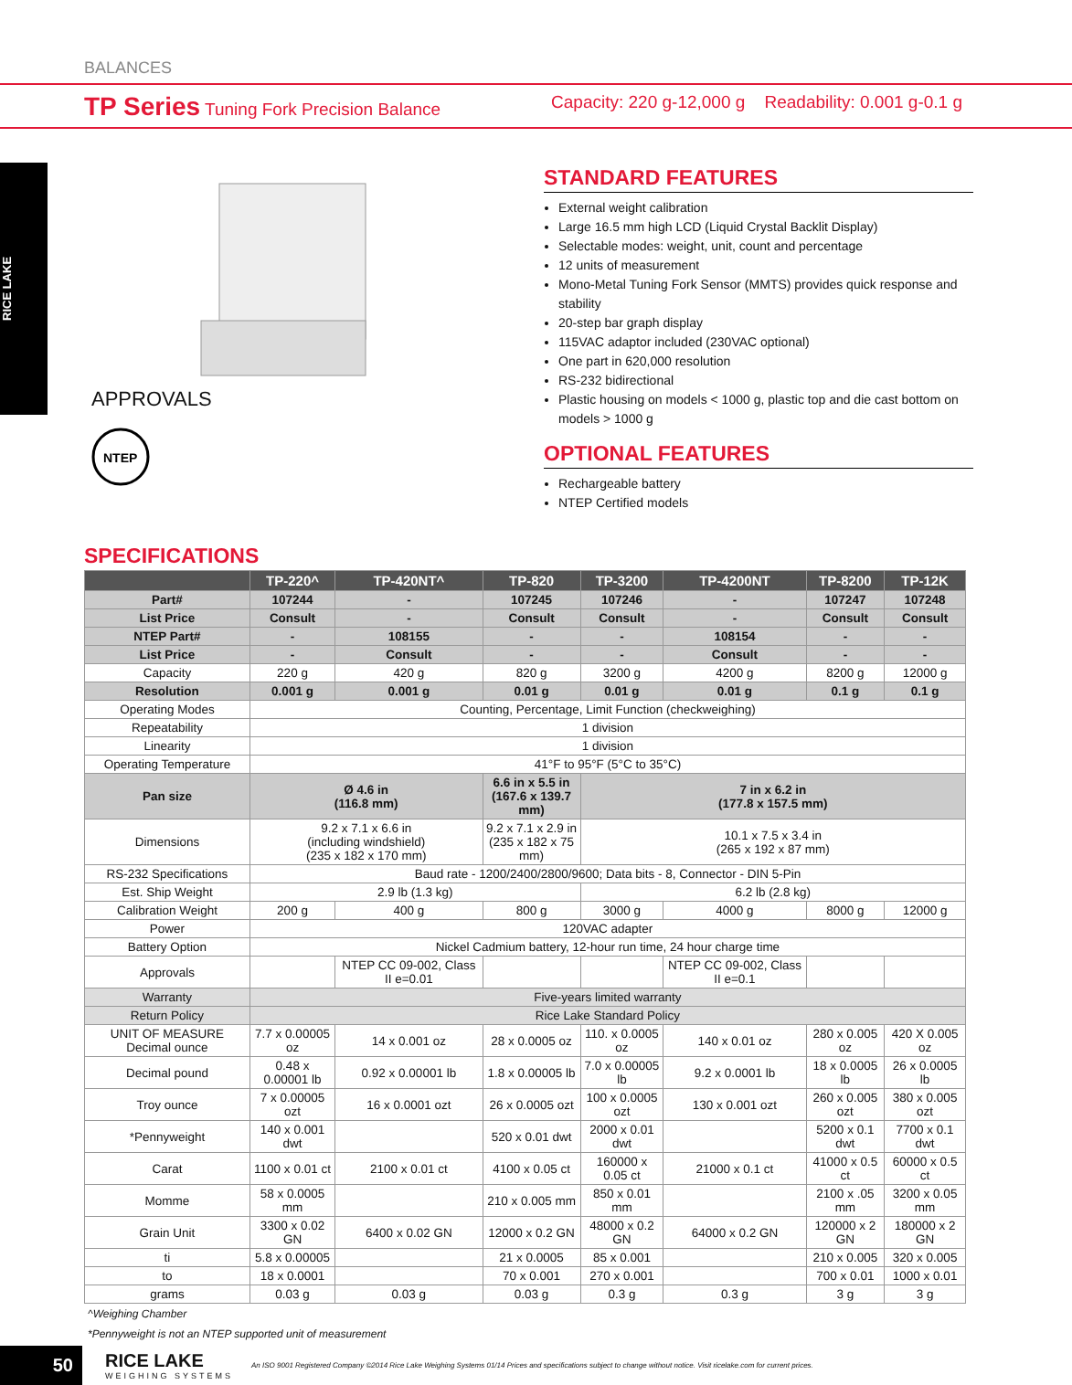BALANCES
TP Series Tuning Fork Precision Balance Capacity: 220 g-12,000 g Readability: 0.001 g-0.1 g
RICE LAKE
APPROVALS
NTEP
STANDARD FEATURES
External weight calibration
Large 16.5 mm high LCD (Liquid Crystal Backlit Display)
Selectable modes: weight, unit, count and percentage
12 units of measurement
Mono-Metal Tuning Fork Sensor (MMTS) provides quick response and stability
20-step bar graph display
115VAC adaptor included (230VAC optional)
One part in 620,000 resolution
RS-232 bidirectional
Plastic housing on models < 1000 g, plastic top and die cast bottom on models > 1000 g
OPTIONAL FEATURES
Rechargeable battery
NTEP Certified models
SPECIFICATIONS
| | TP-220^ | TP-420NT^ | TP-820 | TP-3200 | TP-4200NT | TP-8200 | TP-12K |
| --- | --- | --- | --- | --- | --- | --- | --- |
| Part# | 107244 | - | 107245 | 107246 | - | 107247 | 107248 |
| List Price | Consult | - | Consult | Consult | - | Consult | Consult |
| NTEP Part# | - | 108155 | - | - | 108154 | - | - |
| List Price | - | Consult | - | - | Consult | - | - |
| Capacity | 220 g | 420 g | 820 g | 3200 g | 4200 g | 8200 g | 12000 g |
| Resolution | 0.001 g | 0.001 g | 0.01 g | 0.01 g | 0.01 g | 0.1 g | 0.1 g |
| Operating Modes | Counting, Percentage, Limit Function (checkweighing) | | | | | | |
| Repeatability | 1 division | | | | | | |
| Linearity | 1 division | | | | | | |
| Operating Temperature | 41°F to 95°F (5°C to 35°C) | | | | | | |
| Pan size | Ø 4.6 in (116.8 mm) | | 6.6 in x 5.5 in (167.6 x 139.7 mm) | 7 in x 6.2 in (177.8 x 157.5 mm) | | | |
| Dimensions | 9.2 x 7.1 x 6.6 in (including windshield) (235 x 182 x 170 mm) | | 9.2 x 7.1 x 2.9 in (235 x 182 x 75 mm) | 10.1 x 7.5 x 3.4 in (265 x 192 x 87 mm) | | | |
| RS-232 Specifications | Baud rate - 1200/2400/2800/9600; Data bits - 8, Connector - DIN 5-Pin | | | | | | |
| Est. Ship Weight | 2.9 lb (1.3 kg) | | | 6.2 lb (2.8 kg) | | | |
| Calibration Weight | 200 g | 400 g | 800 g | 3000 g | 4000 g | 8000 g | 12000 g |
| Power | 120VAC adapter | | | | | | |
| Battery Option | Nickel Cadmium battery, 12-hour run time, 24 hour charge time | | | | | | |
| Approvals | | NTEP CC 09-002, Class II e=0.01 | | | NTEP CC 09-002, Class II e=0.1 | | |
| Warranty | Five-years limited warranty | | | | | | |
| Return Policy | Rice Lake Standard Policy | | | | | | |
| UNIT OF MEASURE Decimal ounce | 7.7 x 0.00005 oz | 14 x 0.001 oz | 28 x 0.0005 oz | 110. x 0.0005 oz | 140 x 0.01 oz | 280 x 0.005 oz | 420 X 0.005 oz |
| Decimal pound | 0.48 x 0.00001 lb | 0.92 x 0.00001 lb | 1.8 x 0.00005 lb | 7.0 x 0.00005 lb | 9.2 x 0.0001 lb | 18 x 0.0005 lb | 26 x 0.0005 lb |
| Troy ounce | 7 x 0.00005 ozt | 16 x 0.0001 ozt | 26 x 0.0005 ozt | 100 x 0.0005 ozt | 130 x 0.001 ozt | 260 x 0.005 ozt | 380 x 0.005 ozt |
| *Pennyweight | 140 x 0.001 dwt | | 520 x 0.01 dwt | 2000 x 0.01 dwt | | 5200 x 0.1 dwt | 7700 x 0.1 dwt |
| Carat | 1100 x 0.01 ct | 2100 x 0.01 ct | 4100 x 0.05 ct | 160000 x 0.05 ct | 21000 x 0.1 ct | 41000 x 0.5 ct | 60000 x 0.5 ct |
| Momme | 58 x 0.0005 mm | | 210 x 0.005 mm | 850 x 0.01 mm | | 2100 x .05 mm | 3200 x 0.05 mm |
| Grain Unit | 3300 x 0.02 GN | 6400 x 0.02 GN | 12000 x 0.2 GN | 48000 x 0.2 GN | 64000 x 0.2 GN | 120000 x 2 GN | 180000 x 2 GN |
| ti | 5.8 x 0.00005 | | 21 x 0.0005 | 85 x 0.001 | | 210 x 0.005 | 320 x 0.005 |
| to | 18 x 0.0001 | | 70 x 0.001 | 270 x 0.001 | | 700 x 0.01 | 1000 x 0.01 |
| grams | 0.03 g | 0.03 g | 0.03 g | 0.3 g | 0.3 g | 3 g | 3 g |
^Weighing Chamber
*Pennyweight is not an NTEP supported unit of measurement
50
RICE LAKE
WEIGHING SYSTEMS
An ISO 9001 Registered Company ©2014 Rice Lake Weighing Systems 01/14 Prices and specifications subject to change without notice. Visit ricelake.com for current prices.